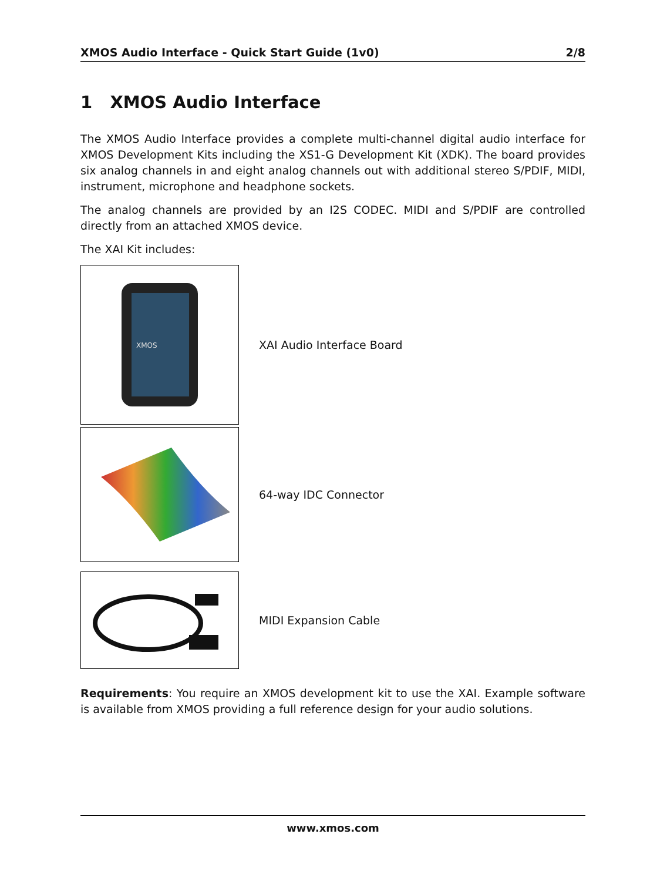XMOS Audio Interface - Quick Start Guide (1v0) 2/8
1 XMOS Audio Interface
The XMOS Audio Interface provides a complete multi-channel digital audio interface for XMOS Development Kits including the XS1-G Development Kit (XDK). The board provides six analog channels in and eight analog channels out with additional stereo S/PDIF, MIDI, instrument, microphone and headphone sockets.
The analog channels are provided by an I2S CODEC. MIDI and S/PDIF are controlled directly from an attached XMOS device.
The XAI Kit includes:
XMOS
XAI Audio Interface Board
64-way IDC Connector
MIDI Expansion Cable
Requirements: You require an XMOS development kit to use the XAI. Example software is available from XMOS providing a full reference design for your audio solutions.
www.xmos.com